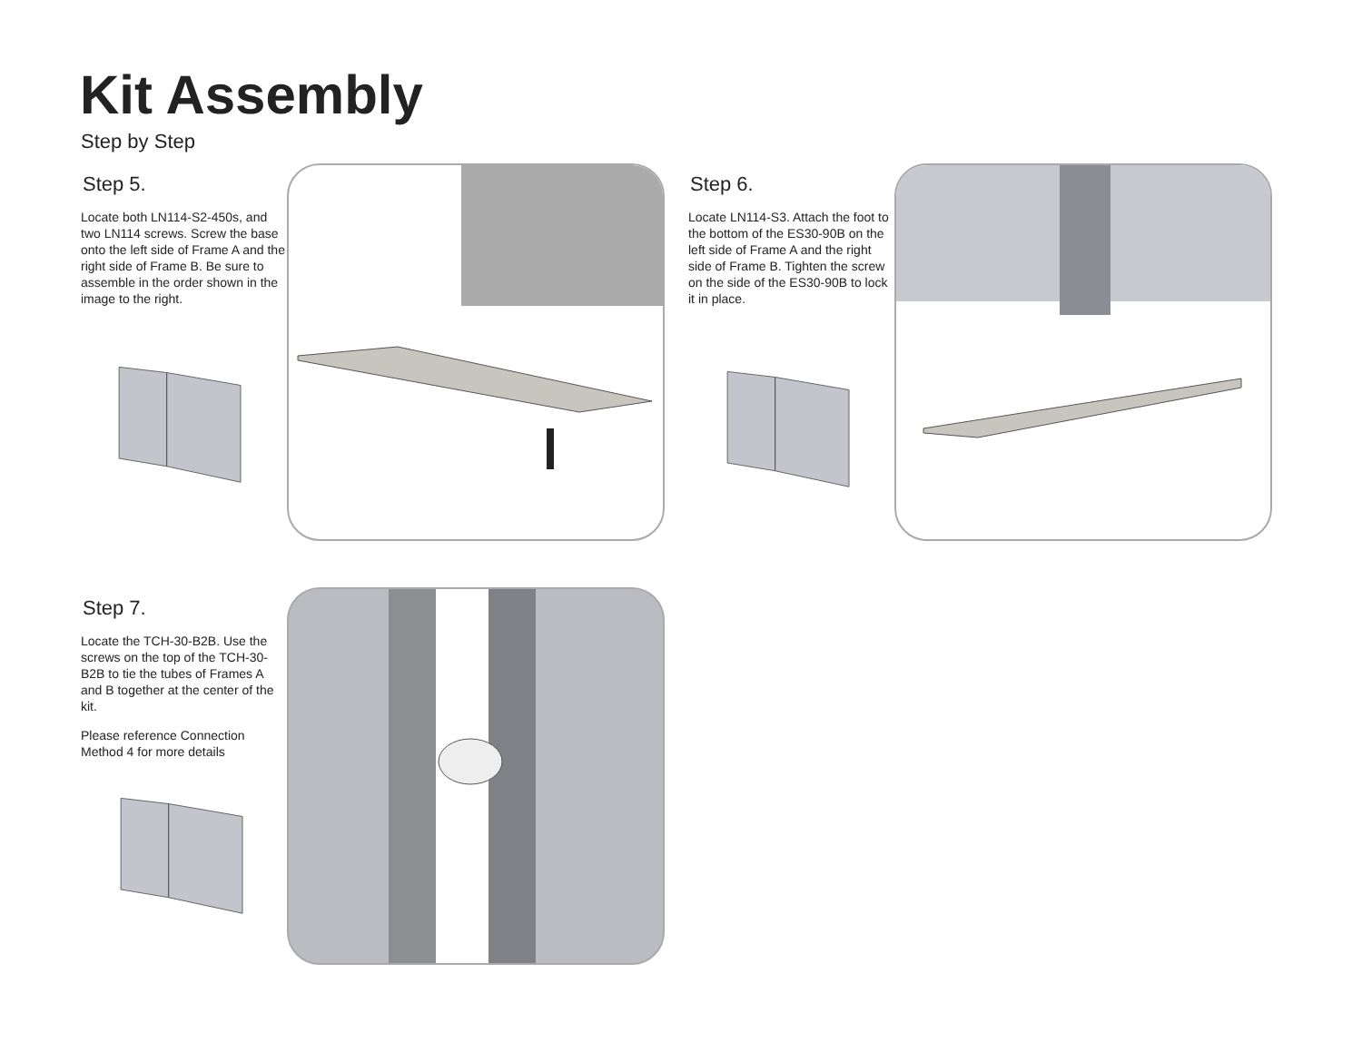Kit Assembly
Step by Step
Step 5.
Locate both LN114-S2-450s, and two LN114 screws. Screw the base onto the left side of Frame A and the right side of Frame B. Be sure to assemble in the order shown in the image to the right.
Step 6.
Locate LN114-S3. Attach the foot to the bottom of the ES30-90B on the left side of Frame A and the right side of Frame B. Tighten the screw on the side of the ES30-90B to lock it in place.
Step 7.
Locate the TCH-30-B2B. Use the screws on the top of the TCH-30-B2B to tie the tubes of Frames A and B together at the center of the kit.
Please reference Connection Method 4 for more details